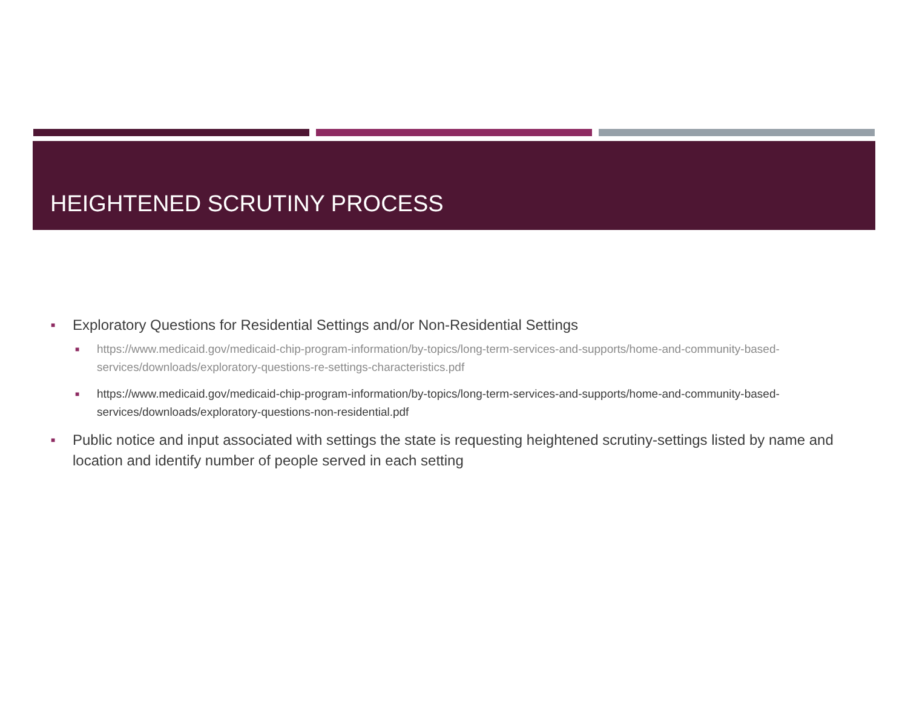HEIGHTENED SCRUTINY PROCESS
■ Exploratory Questions for Residential Settings and/or Non-Residential Settings
■ https://www.medicaid.gov/medicaid-chip-program-information/by-topics/long-term-services-and-supports/home-and-community-based-services/downloads/exploratory-questions-re-settings-characteristics.pdf
■ https://www.medicaid.gov/medicaid-chip-program-information/by-topics/long-term-services-and-supports/home-and-community-based-services/downloads/exploratory-questions-non-residential.pdf
■ Public notice and input associated with settings the state is requesting heightened scrutiny-settings listed by name and location and identify number of people served in each setting